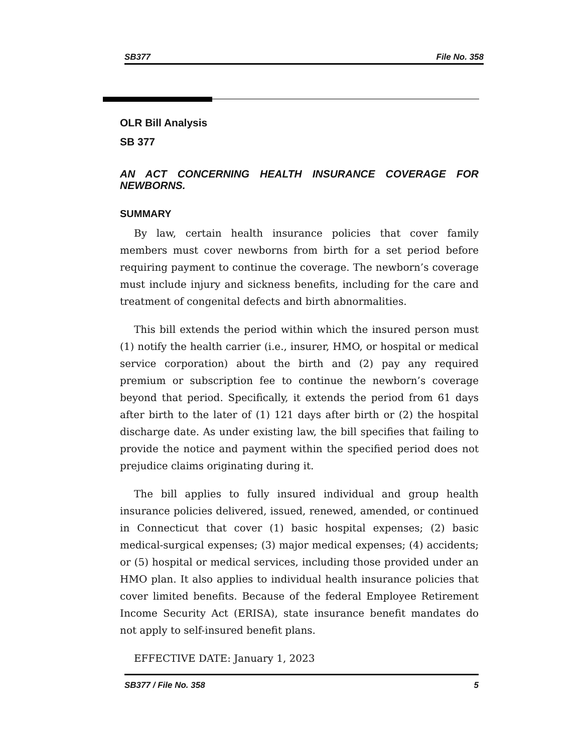SB377 File No. 358
OLR Bill Analysis
SB 377
AN ACT CONCERNING HEALTH INSURANCE COVERAGE FOR NEWBORNS.
SUMMARY
By law, certain health insurance policies that cover family members must cover newborns from birth for a set period before requiring payment to continue the coverage. The newborn’s coverage must include injury and sickness benefits, including for the care and treatment of congenital defects and birth abnormalities.
This bill extends the period within which the insured person must (1) notify the health carrier (i.e., insurer, HMO, or hospital or medical service corporation) about the birth and (2) pay any required premium or subscription fee to continue the newborn’s coverage beyond that period. Specifically, it extends the period from 61 days after birth to the later of (1) 121 days after birth or (2) the hospital discharge date. As under existing law, the bill specifies that failing to provide the notice and payment within the specified period does not prejudice claims originating during it.
The bill applies to fully insured individual and group health insurance policies delivered, issued, renewed, amended, or continued in Connecticut that cover (1) basic hospital expenses; (2) basic medical-surgical expenses; (3) major medical expenses; (4) accidents; or (5) hospital or medical services, including those provided under an HMO plan. It also applies to individual health insurance policies that cover limited benefits. Because of the federal Employee Retirement Income Security Act (ERISA), state insurance benefit mandates do not apply to self-insured benefit plans.
EFFECTIVE DATE: January 1, 2023
SB377 / File No. 358 5